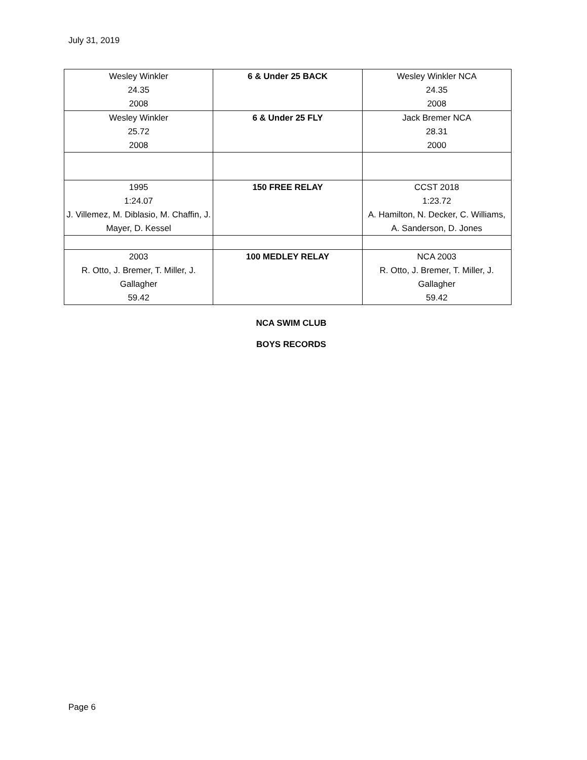July 31, 2019
| Wesley Winkler 24.35 2008 | 6 & Under 25 BACK | Wesley Winkler NCA 24.35 2008 |
| Wesley Winkler 25.72 2008 | 6 & Under 25 FLY | Jack Bremer NCA 28.31 2000 |
| 1995 1:24.07 J. Villemez, M. Diblasio, M. Chaffin, J. Mayer, D. Kessel | 150 FREE RELAY | CCST 2018 1:23.72 A. Hamilton, N. Decker, C. Williams, A. Sanderson, D. Jones |
| 2003 R. Otto, J. Bremer, T. Miller, J. Gallagher 59.42 | 100 MEDLEY RELAY | NCA 2003 R. Otto, J. Bremer, T. Miller, J. Gallagher 59.42 |
NCA SWIM CLUB
BOYS RECORDS
Page 6